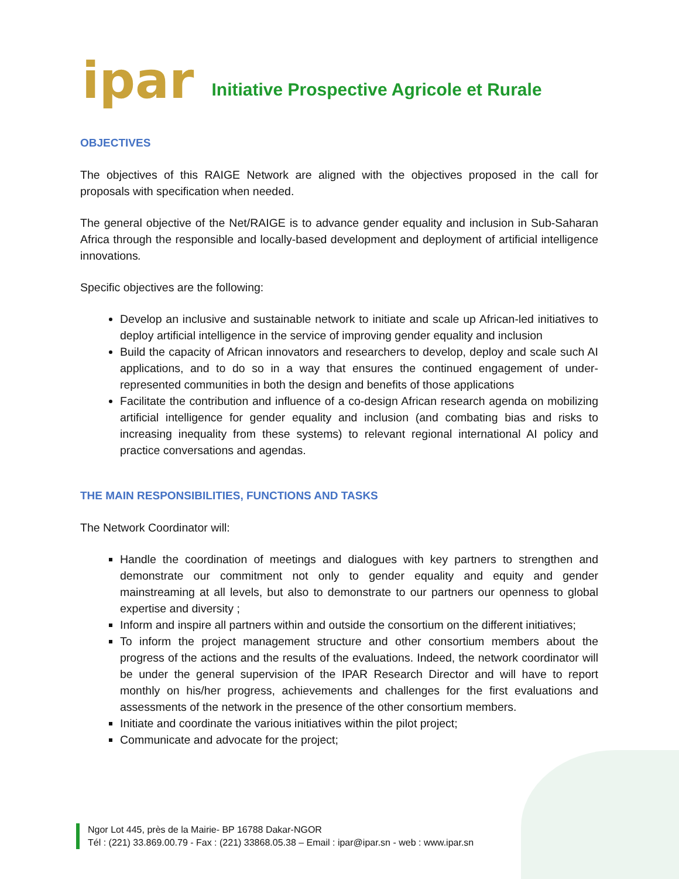ipar
Initiative Prospective Agricole et Rurale
OBJECTIVES
The objectives of this RAIGE Network are aligned with the objectives proposed in the call for proposals with specification when needed.
The general objective of the Net/RAIGE is to advance gender equality and inclusion in Sub-Saharan Africa through the responsible and locally-based development and deployment of artificial intelligence innovations.
Specific objectives are the following:
Develop an inclusive and sustainable network to initiate and scale up African-led initiatives to deploy artificial intelligence in the service of improving gender equality and inclusion
Build the capacity of African innovators and researchers to develop, deploy and scale such AI applications, and to do so in a way that ensures the continued engagement of under-represented communities in both the design and benefits of those applications
Facilitate the contribution and influence of a co-design African research agenda on mobilizing artificial intelligence for gender equality and inclusion (and combating bias and risks to increasing inequality from these systems) to relevant regional international AI policy and practice conversations and agendas.
THE MAIN RESPONSIBILITIES, FUNCTIONS AND TASKS
The Network Coordinator will:
Handle the coordination of meetings and dialogues with key partners to strengthen and demonstrate our commitment not only to gender equality and equity and gender mainstreaming at all levels, but also to demonstrate to our partners our openness to global expertise and diversity ;
Inform and inspire all partners within and outside the consortium on the different initiatives;
To inform the project management structure and other consortium members about the progress of the actions and the results of the evaluations. Indeed, the network coordinator will be under the general supervision of the IPAR Research Director and will have to report monthly on his/her progress, achievements and challenges for the first evaluations and assessments of the network in the presence of the other consortium members.
Initiate and coordinate the various initiatives within the pilot project;
Communicate and advocate for the project;
Ngor Lot 445, près de la Mairie- BP 16788 Dakar-NGOR
Tél : (221) 33.869.00.79 - Fax : (221) 33868.05.38 – Email : ipar@ipar.sn - web : www.ipar.sn